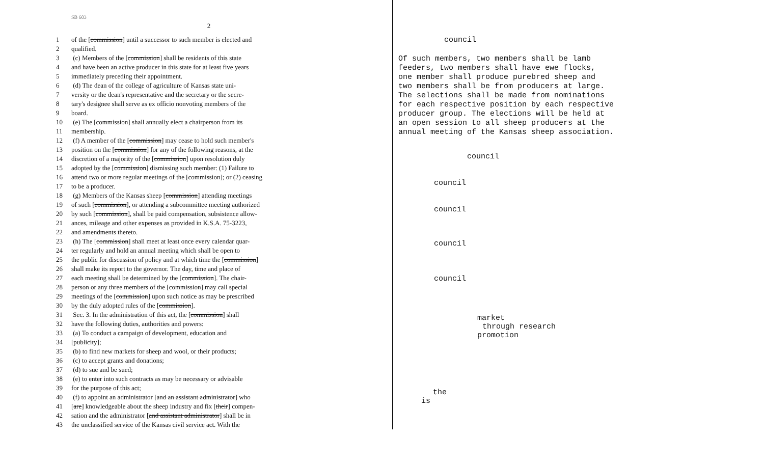SB 603
2
1 of the [commission] until a successor to such member is elected and
2 qualified.
3 (c) Members of the [commission] shall be residents of this state
4 and have been an active producer in this state for at least five years
5 immediately preceding their appointment.
6 (d) The dean of the college of agriculture of Kansas state uni-
7 versity or the dean's representative and the secretary or the secre-
8 tary's designee shall serve as ex officio nonvoting members of the
9 board.
10 (e) The [commission] shall annually elect a chairperson from its
11 membership.
12 (f) A member of the [commission] may cease to hold such member's
13 position on the [commission] for any of the following reasons, at the
14 discretion of a majority of the [commission] upon resolution duly
15 adopted by the [commission] dismissing such member: (1) Failure to
16 attend two or more regular meetings of the [commission]; or (2) ceasing
17 to be a producer.
18 (g) Members of the Kansas sheep [commission] attending meetings
19 of such [commission], or attending a subcommittee meeting authorized
20 by such [commission], shall be paid compensation, subsistence allow-
21 ances, mileage and other expenses as provided in K.S.A. 75-3223,
22 and amendments thereto.
23 (h) The [commission] shall meet at least once every calendar quar-
24 ter regularly and hold an annual meeting which shall be open to
25 the public for discussion of policy and at which time the [commission]
26 shall make its report to the governor. The day, time and place of
27 each meeting shall be determined by the [commission]. The chair-
28 person or any three members of the [commission] may call special
29 meetings of the [commission] upon such notice as may be prescribed
30 by the duly adopted rules of the [commission].
31 Sec. 3. In the administration of this act, the [commission] shall
32 have the following duties, authorities and powers:
33 (a) To conduct a campaign of development, education and
34 [publicity];
35 (b) to find new markets for sheep and wool, or their products;
36 (c) to accept grants and donations;
37 (d) to sue and be sued;
38 (e) to enter into such contracts as may be necessary or advisable
39 for the purpose of this act;
40 (f) to appoint an administrator [and an assistant administrator] who
41 [are] knowledgeable about the sheep industry and fix [their] compen-
42 sation and the administrator [and assistant administrator] shall be in
43 the unclassified service of the Kansas civil service act. With the
council
Of such members, two members shall be lamb
feeders, two members shall have ewe flocks,
one member shall produce purebred sheep and
two members shall be from producers at large.
The selections shall be made from nominations
for each respective position by each respective
producer group. The elections will be held at
an open session to all sheep producers at the
annual meeting of the Kansas sheep association.
council
council
council
council
council
market
through research
promotion
the
is